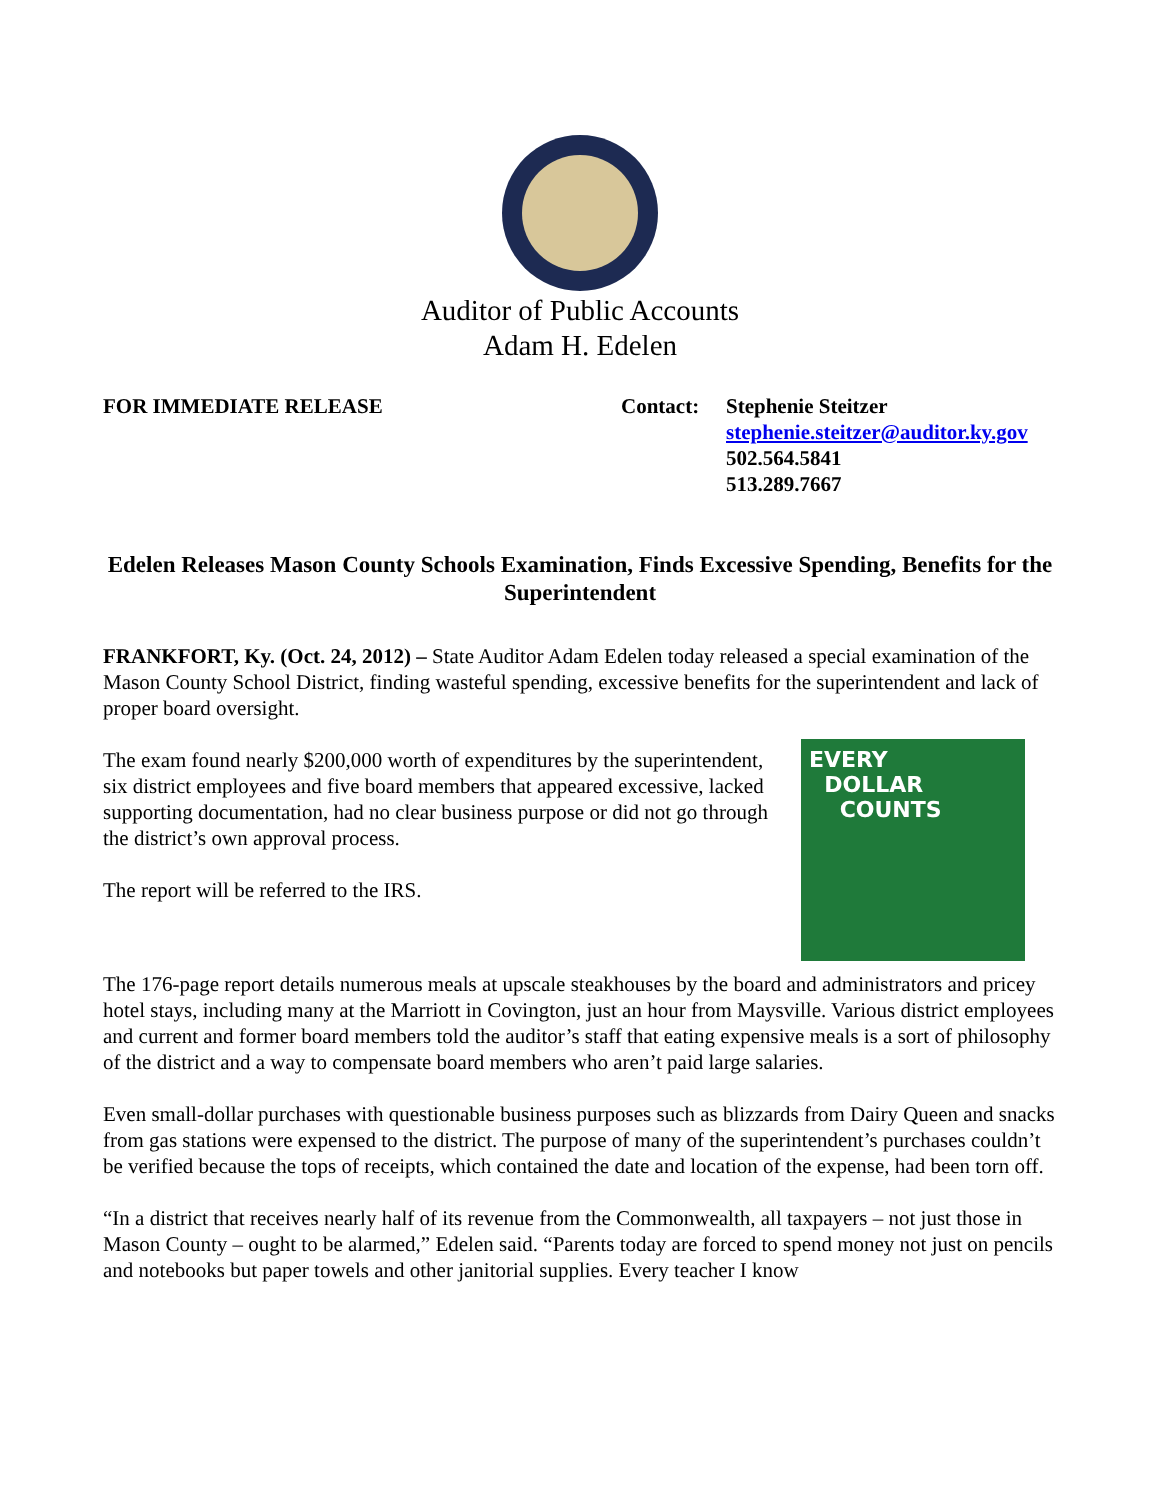Auditor of Public Accounts
Adam H. Edelen
FOR IMMEDIATE RELEASE Contact: Stephenie Steitzer
stephenie.steitzer@auditor.ky.gov
502.564.5841
513.289.7667
Edelen Releases Mason County Schools Examination, Finds Excessive Spending, Benefits for the Superintendent
FRANKFORT, Ky. (Oct. 24, 2012) – State Auditor Adam Edelen today released a special examination of the Mason County School District, finding wasteful spending, excessive benefits for the superintendent and lack of proper board oversight.
EVERY
DOLLAR
COUNTS
The exam found nearly $200,000 worth of expenditures by the superintendent, six district employees and five board members that appeared excessive, lacked supporting documentation, had no clear business purpose or did not go through the district’s own approval process.
The report will be referred to the IRS.
The 176-page report details numerous meals at upscale steakhouses by the board and administrators and pricey hotel stays, including many at the Marriott in Covington, just an hour from Maysville. Various district employees and current and former board members told the auditor’s staff that eating expensive meals is a sort of philosophy of the district and a way to compensate board members who aren’t paid large salaries.
Even small-dollar purchases with questionable business purposes such as blizzards from Dairy Queen and snacks from gas stations were expensed to the district. The purpose of many of the superintendent’s purchases couldn’t be verified because the tops of receipts, which contained the date and location of the expense, had been torn off.
“In a district that receives nearly half of its revenue from the Commonwealth, all taxpayers – not just those in Mason County – ought to be alarmed,” Edelen said. “Parents today are forced to spend money not just on pencils and notebooks but paper towels and other janitorial supplies. Every teacher I know